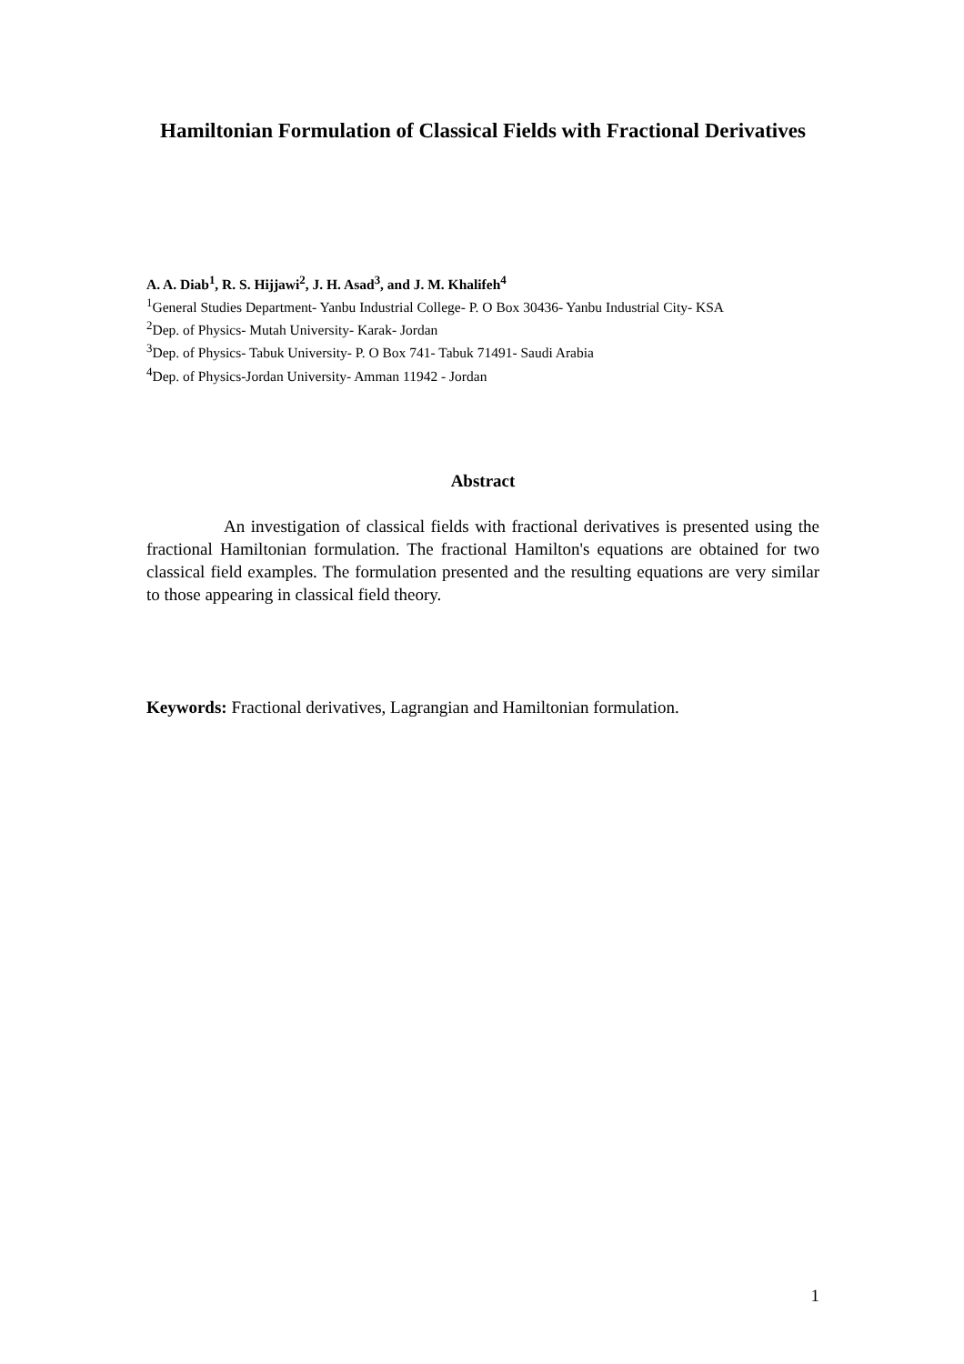Hamiltonian Formulation of Classical Fields with Fractional Derivatives
A. A. Diab<sup>1</sup>, R. S. Hijjawi<sup>2</sup>, J. H. Asad<sup>3</sup>, and J. M. Khalifeh<sup>4</sup>
<sup>1</sup> General Studies Department- Yanbu Industrial College- P. O Box 30436- Yanbu Industrial City- KSA
<sup>2</sup> Dep. of Physics- Mutah University- Karak- Jordan
<sup>3</sup> Dep. of Physics- Tabuk University- P. O Box 741- Tabuk 71491- Saudi Arabia
<sup>4</sup> Dep. of Physics-Jordan University- Amman 11942 - Jordan
Abstract
An investigation of classical fields with fractional derivatives is presented using the fractional Hamiltonian formulation. The fractional Hamilton's equations are obtained for two classical field examples. The formulation presented and the resulting equations are very similar to those appearing in classical field theory.
Keywords: Fractional derivatives, Lagrangian and Hamiltonian formulation.
1